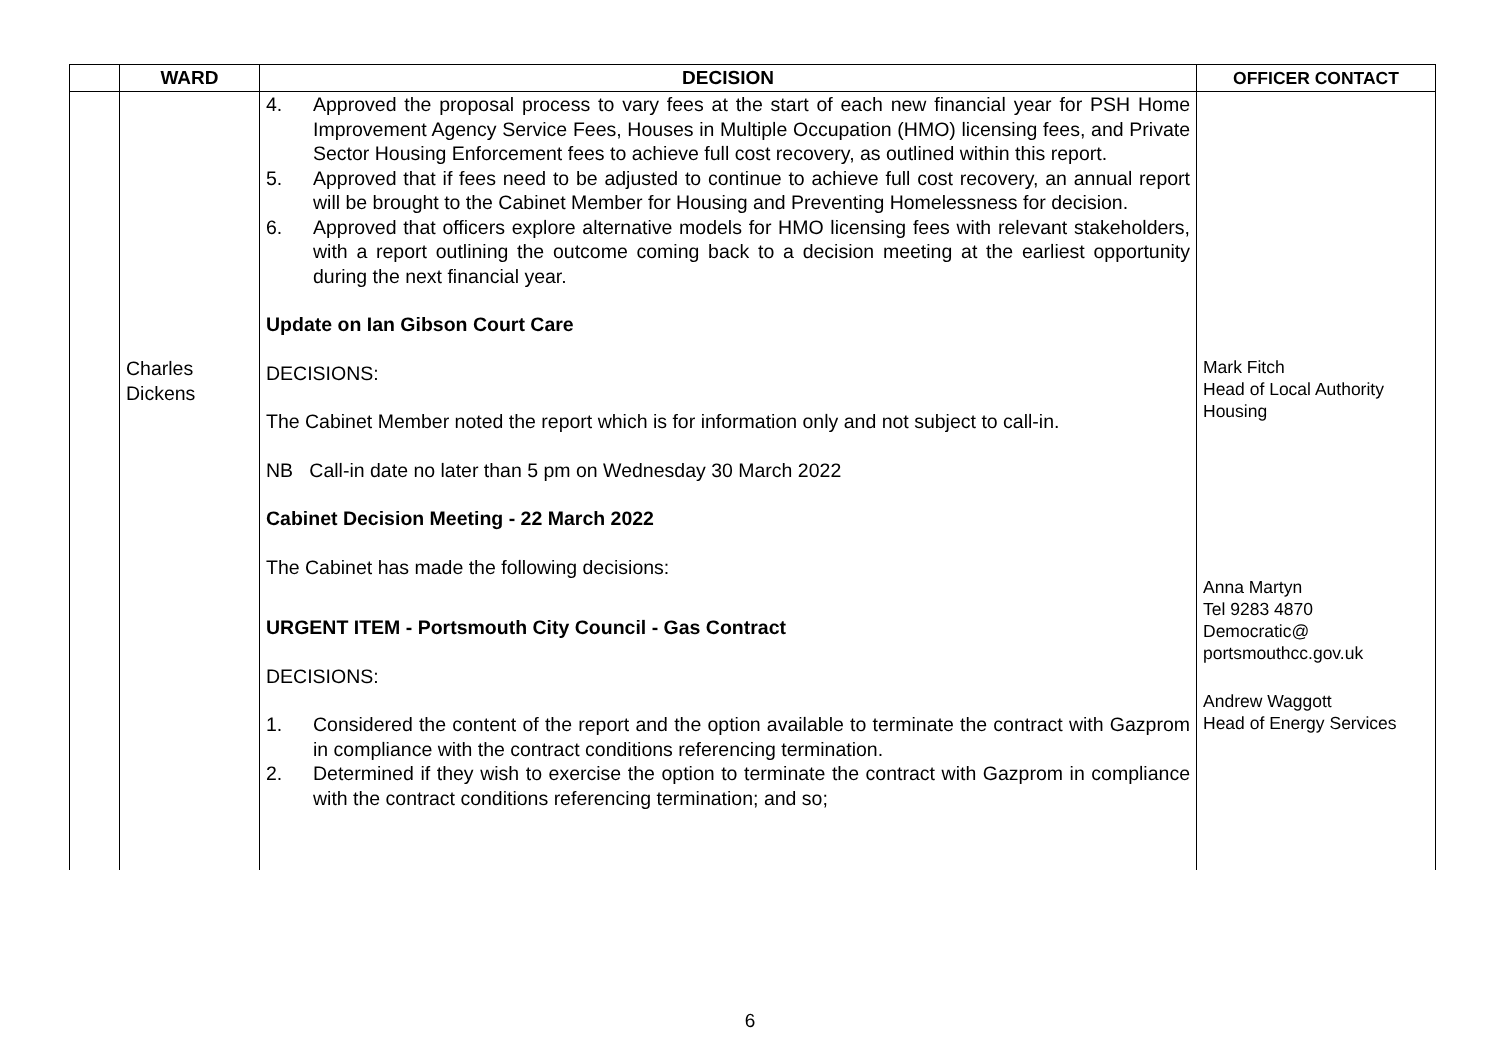| | WARD | DECISION | OFFICER CONTACT |
| --- | --- | --- | --- |
| | Charles Dickens | 4. Approved the proposal process to vary fees at the start of each new financial year for PSH Home Improvement Agency Service Fees, Houses in Multiple Occupation (HMO) licensing fees, and Private Sector Housing Enforcement fees to achieve full cost recovery, as outlined within this report. 5. Approved that if fees need to be adjusted to continue to achieve full cost recovery, an annual report will be brought to the Cabinet Member for Housing and Preventing Homelessness for decision. 6. Approved that officers explore alternative models for HMO licensing fees with relevant stakeholders, with a report outlining the outcome coming back to a decision meeting at the earliest opportunity during the next financial year. Update on Ian Gibson Court Care DECISIONS: The Cabinet Member noted the report which is for information only and not subject to call-in. NB Call-in date no later than 5 pm on Wednesday 30 March 2022 Cabinet Decision Meeting - 22 March 2022 The Cabinet has made the following decisions: URGENT ITEM - Portsmouth City Council - Gas Contract DECISIONS: 1. Considered the content of the report and the option available to terminate the contract with Gazprom in compliance with the contract conditions referencing termination. 2. Determined if they wish to exercise the option to terminate the contract with Gazprom in compliance with the contract conditions referencing termination; and so; | Mark Fitch Head of Local Authority Housing Anna Martyn Tel 9283 4870 Democratic@ portsmouthcc.gov.uk Andrew Waggott Head of Energy Services |
6